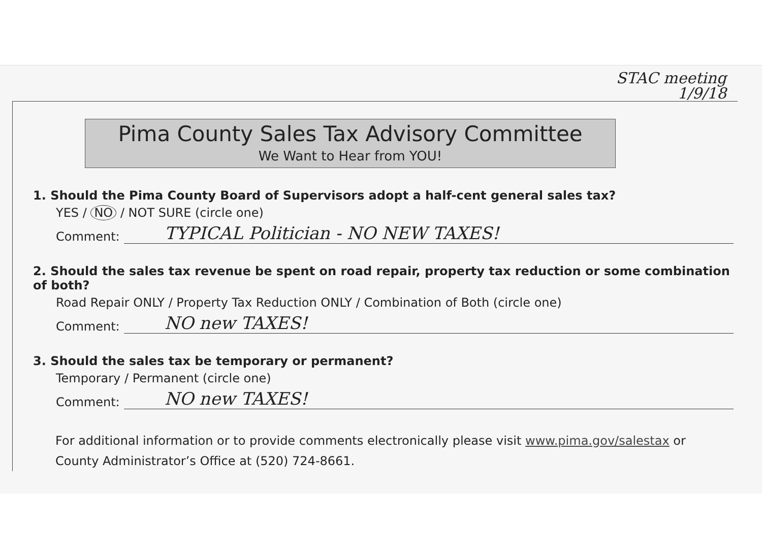STAC meeting
1/9/18
Pima County Sales Tax Advisory Committee
We Want to Hear from YOU!
1. Should the Pima County Board of Supervisors adopt a half-cent general sales tax?
YES / NO / NOT SURE (circle one)
Comment:
TYPICAL Politician - NO NEW TAXES!
2. Should the sales tax revenue be spent on road repair, property tax reduction or some combination of both?
Road Repair ONLY / Property Tax Reduction ONLY / Combination of Both (circle one)
Comment:
NO new TAXES!
3. Should the sales tax be temporary or permanent?
Temporary / Permanent (circle one)
Comment:
NO new TAXES!
For additional information or to provide comments electronically please visit www.pima.gov/salestax or
County Administrator’s Office at (520) 724-8661.